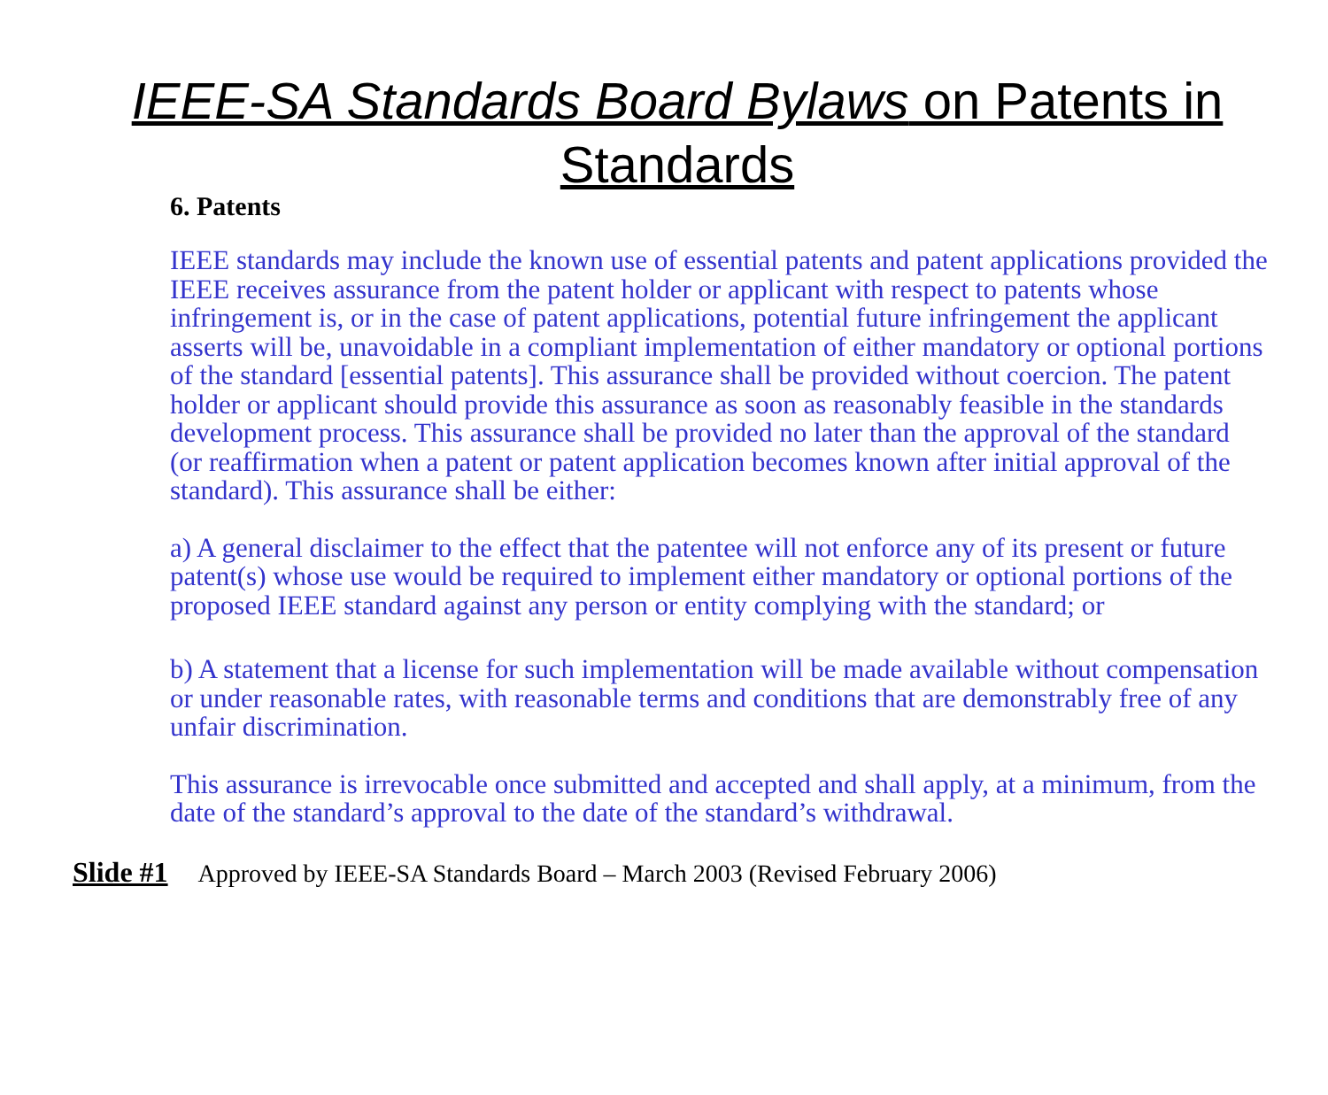IEEE-SA Standards Board Bylaws on Patents in Standards
6. Patents
IEEE standards may include the known use of essential patents and patent applications provided the IEEE receives assurance from the patent holder or applicant with respect to patents whose infringement is, or in the case of patent applications, potential future infringement the applicant asserts will be, unavoidable in a compliant implementation of either mandatory or optional portions of the standard [essential patents]. This assurance shall be provided without coercion. The patent holder or applicant should provide this assurance as soon as reasonably feasible in the standards development process. This assurance shall be provided no later than the approval of the standard (or reaffirmation when a patent or patent application becomes known after initial approval of the standard). This assurance shall be either:
a) A general disclaimer to the effect that the patentee will not enforce any of its present or future patent(s) whose use would be required to implement either mandatory or optional portions of the proposed IEEE standard against any person or entity complying with the standard; or
b) A statement that a license for such implementation will be made available without compensation or under reasonable rates, with reasonable terms and conditions that are demonstrably free of any unfair discrimination.
This assurance is irrevocable once submitted and accepted and shall apply, at a minimum, from the date of the standard’s approval to the date of the standard’s withdrawal.
Slide #1 Approved by IEEE-SA Standards Board – March 2003 (Revised February 2006)